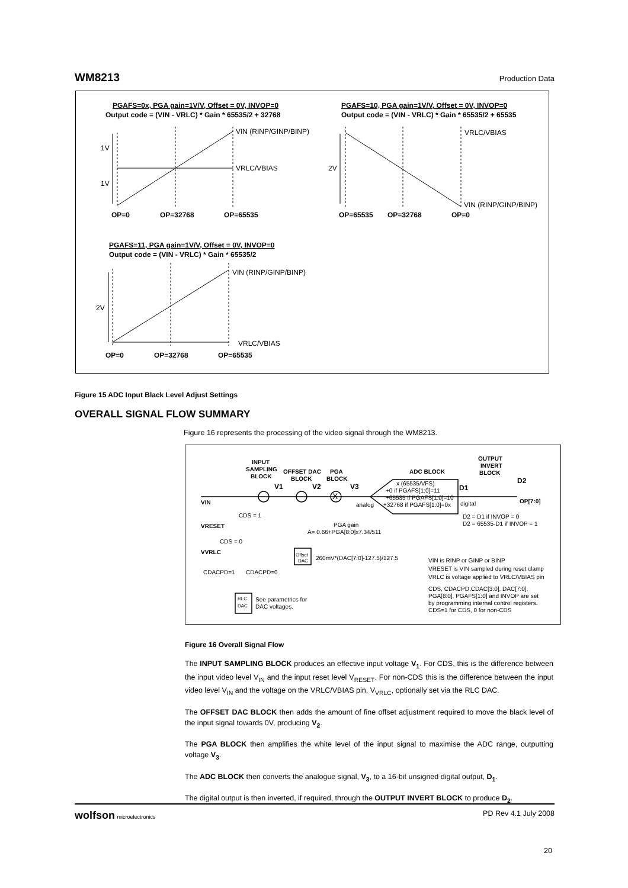WM8213 Production Data
PGAFS=0x, PGA gain=1V/V, Offset = 0V, INVOP=0
Output code = (VIN - VRLC) * Gain * 65535/2 + 32768
PGAFS=10, PGA gain=1V/V, Offset = 0V, INVOP=0
Output code = (VIN - VRLC) * Gain * 65535/2 + 65535
PGAFS=11, PGA gain=1V/V, Offset = 0V, INVOP=0
Output code = (VIN - VRLC) * Gain * 65535/2
OP=0
OP=32768
OP=65535
OP=65535
OP=32768
OP=0
OP=0
OP=32768
OP=65535
VIN (RINP/GINP/BINP)
VRLC/VBIAS
1V
1V
VRLC/VBIAS
2V
VIN (RINP/GINP/BINP)
VIN (RINP/GINP/BINP)
2V
VRLC/VBIAS
Figure 15 ADC Input Black Level Adjust Settings
OVERALL SIGNAL FLOW SUMMARY
Figure 16 represents the processing of the video signal through the WM8213.
INPUT
SAMPLING
BLOCK
OFFSET DAC
BLOCK
PGA
BLOCK
ADC BLOCK
OUTPUT
INVERT
BLOCK
V1
V2
V3
D1
D2
OP[7:0]
VIN
VRESET
VVRLC
X
x (65535/VFS)
+0 if PGAFS[1:0]=11
+65535 if PGAFS[1:0]=10
+32768 if PGAFS[1:0]=0x
analog
digital
CDS = 1
CDS = 0
CDACPD=1
CDACPD=0
PGA gain
A= 0.66+PGA[8:0]x7.34/511
Offset
DAC
260mV*(DAC[7:0]-127.5)/127.5
RLC
DAC
See parametrics for
DAC voltages.
D2 = D1 if INVOP = 0
D2 = 65535-D1 if INVOP = 1
VIN is RINP or GINP or BINP
VRESET is VIN sampled during reset clamp
VRLC is voltage applied to VRLC/VBIAS pin
CDS, CDACPD,CDAC[3:0], DAC[7:0],
PGA[8:0], PGAFS[1:0] and INVOP are set
by programming internal control registers.
CDS=1 for CDS, 0 for non-CDS
Figure 16 Overall Signal Flow
The INPUT SAMPLING BLOCK produces an effective input voltage V<sub>1</sub>. For CDS, this is the difference between the input video level V<sub>IN</sub> and the input reset level V<sub>RESET</sub>. For non-CDS this is the difference between the input video level V<sub>IN</sub> and the voltage on the VRLC/VBIAS pin, V<sub>VRLC</sub>, optionally set via the RLC DAC.
The OFFSET DAC BLOCK then adds the amount of fine offset adjustment required to move the black level of the input signal towards 0V, producing V<sub>2</sub>.
The PGA BLOCK then amplifies the white level of the input signal to maximise the ADC range, outputting voltage V<sub>3</sub>.
The ADC BLOCK then converts the analogue signal, V<sub>3</sub>, to a 16-bit unsigned digital output, D<sub>1</sub>.
The digital output is then inverted, if required, through the OUTPUT INVERT BLOCK to produce D<sub>2</sub>.
wolfson microelectronics PD Rev 4.1 July 2008
20